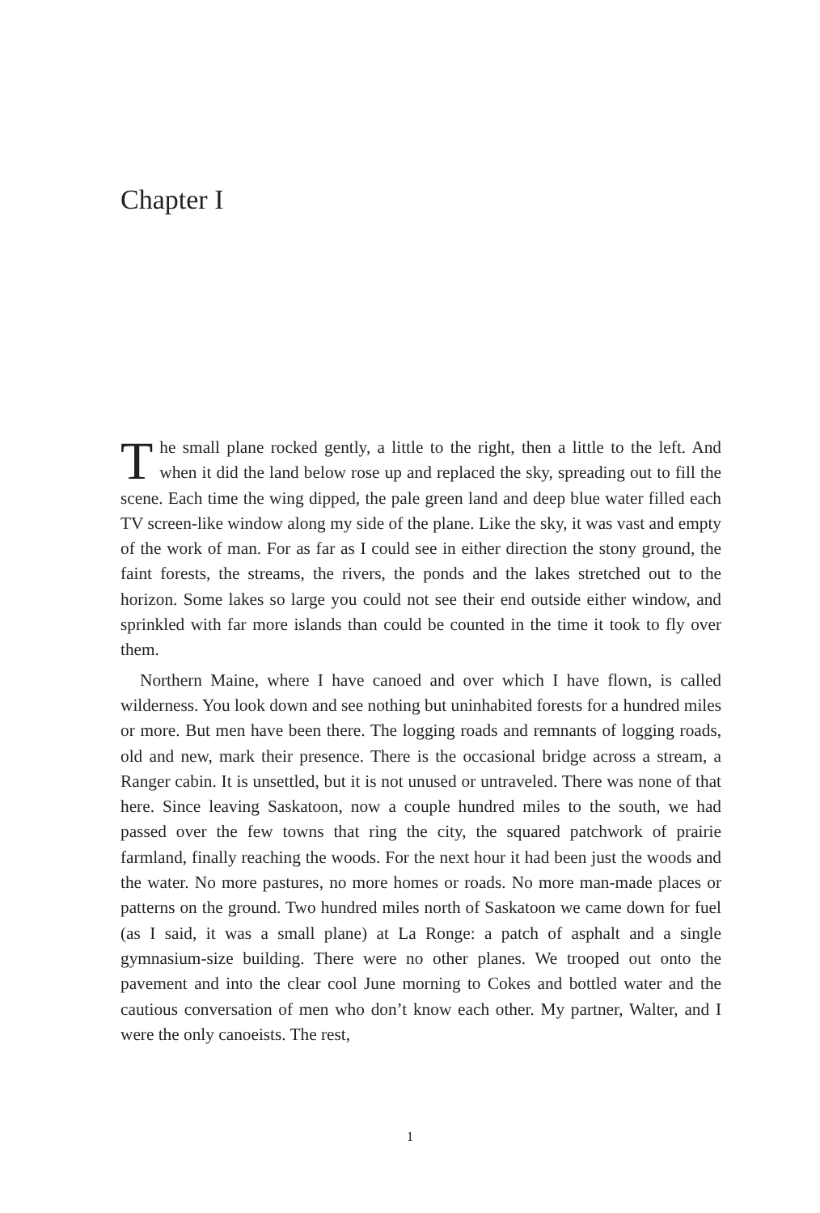Chapter I
The small plane rocked gently, a little to the right, then a little to the left. And when it did the land below rose up and replaced the sky, spreading out to fill the scene. Each time the wing dipped, the pale green land and deep blue water filled each TV screen-like window along my side of the plane. Like the sky, it was vast and empty of the work of man. For as far as I could see in either direction the stony ground, the faint forests, the streams, the rivers, the ponds and the lakes stretched out to the horizon. Some lakes so large you could not see their end outside either window, and sprinkled with far more islands than could be counted in the time it took to fly over them.
Northern Maine, where I have canoed and over which I have flown, is called wilderness. You look down and see nothing but uninhabited forests for a hundred miles or more. But men have been there. The logging roads and remnants of logging roads, old and new, mark their presence. There is the occasional bridge across a stream, a Ranger cabin. It is unsettled, but it is not unused or untraveled. There was none of that here. Since leaving Saska­toon, now a couple hundred miles to the south, we had passed over the few towns that ring the city, the squared patchwork of prairie farmland, finally reaching the woods. For the next hour it had been just the woods and the water. No more pastures, no more homes or roads. No more man-made places or patterns on the ground. Two hundred miles north of Saskatoon we came down for fuel (as I said, it was a small plane) at La Ronge: a patch of asphalt and a single gymnasium-size building. There were no other planes. We trooped out onto the pavement and into the clear cool June morning to Cokes and bottled water and the cautious conversation of men who don’t know each other. My partner, Walter, and I were the only canoeists. The rest,
1